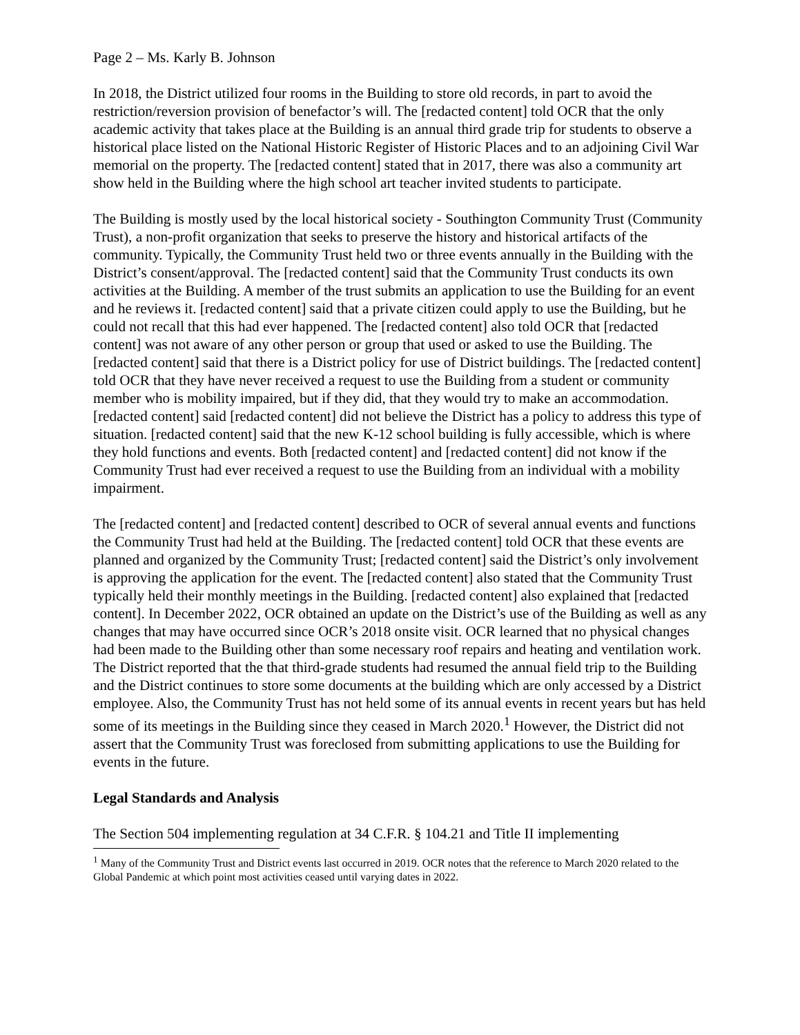Page 2 – Ms. Karly B. Johnson
In 2018, the District utilized four rooms in the Building to store old records, in part to avoid the restriction/reversion provision of benefactor’s will. The [redacted content] told OCR that the only academic activity that takes place at the Building is an annual third grade trip for students to observe a historical place listed on the National Historic Register of Historic Places and to an adjoining Civil War memorial on the property. The [redacted content] stated that in 2017, there was also a community art show held in the Building where the high school art teacher invited students to participate.
The Building is mostly used by the local historical society - Southington Community Trust (Community Trust), a non-profit organization that seeks to preserve the history and historical artifacts of the community. Typically, the Community Trust held two or three events annually in the Building with the District’s consent/approval. The [redacted content] said that the Community Trust conducts its own activities at the Building. A member of the trust submits an application to use the Building for an event and he reviews it. [redacted content] said that a private citizen could apply to use the Building, but he could not recall that this had ever happened. The [redacted content] also told OCR that [redacted content] was not aware of any other person or group that used or asked to use the Building. The [redacted content] said that there is a District policy for use of District buildings. The [redacted content] told OCR that they have never received a request to use the Building from a student or community member who is mobility impaired, but if they did, that they would try to make an accommodation. [redacted content] said [redacted content] did not believe the District has a policy to address this type of situation. [redacted content] said that the new K-12 school building is fully accessible, which is where they hold functions and events. Both [redacted content] and [redacted content] did not know if the Community Trust had ever received a request to use the Building from an individual with a mobility impairment.
The [redacted content] and [redacted content] described to OCR of several annual events and functions the Community Trust had held at the Building. The [redacted content] told OCR that these events are planned and organized by the Community Trust; [redacted content] said the District’s only involvement is approving the application for the event. The [redacted content] also stated that the Community Trust typically held their monthly meetings in the Building. [redacted content] also explained that [redacted content]. In December 2022, OCR obtained an update on the District’s use of the Building as well as any changes that may have occurred since OCR’s 2018 onsite visit. OCR learned that no physical changes had been made to the Building other than some necessary roof repairs and heating and ventilation work. The District reported that the that third-grade students had resumed the annual field trip to the Building and the District continues to store some documents at the building which are only accessed by a District employee. Also, the Community Trust has not held some of its annual events in recent years but has held some of its meetings in the Building since they ceased in March 2020.<sup>1</sup> However, the District did not assert that the Community Trust was foreclosed from submitting applications to use the Building for events in the future.
Legal Standards and Analysis
The Section 504 implementing regulation at 34 C.F.R. § 104.21 and Title II implementing
<sup>1</sup> Many of the Community Trust and District events last occurred in 2019. OCR notes that the reference to March 2020 related to the Global Pandemic at which point most activities ceased until varying dates in 2022.